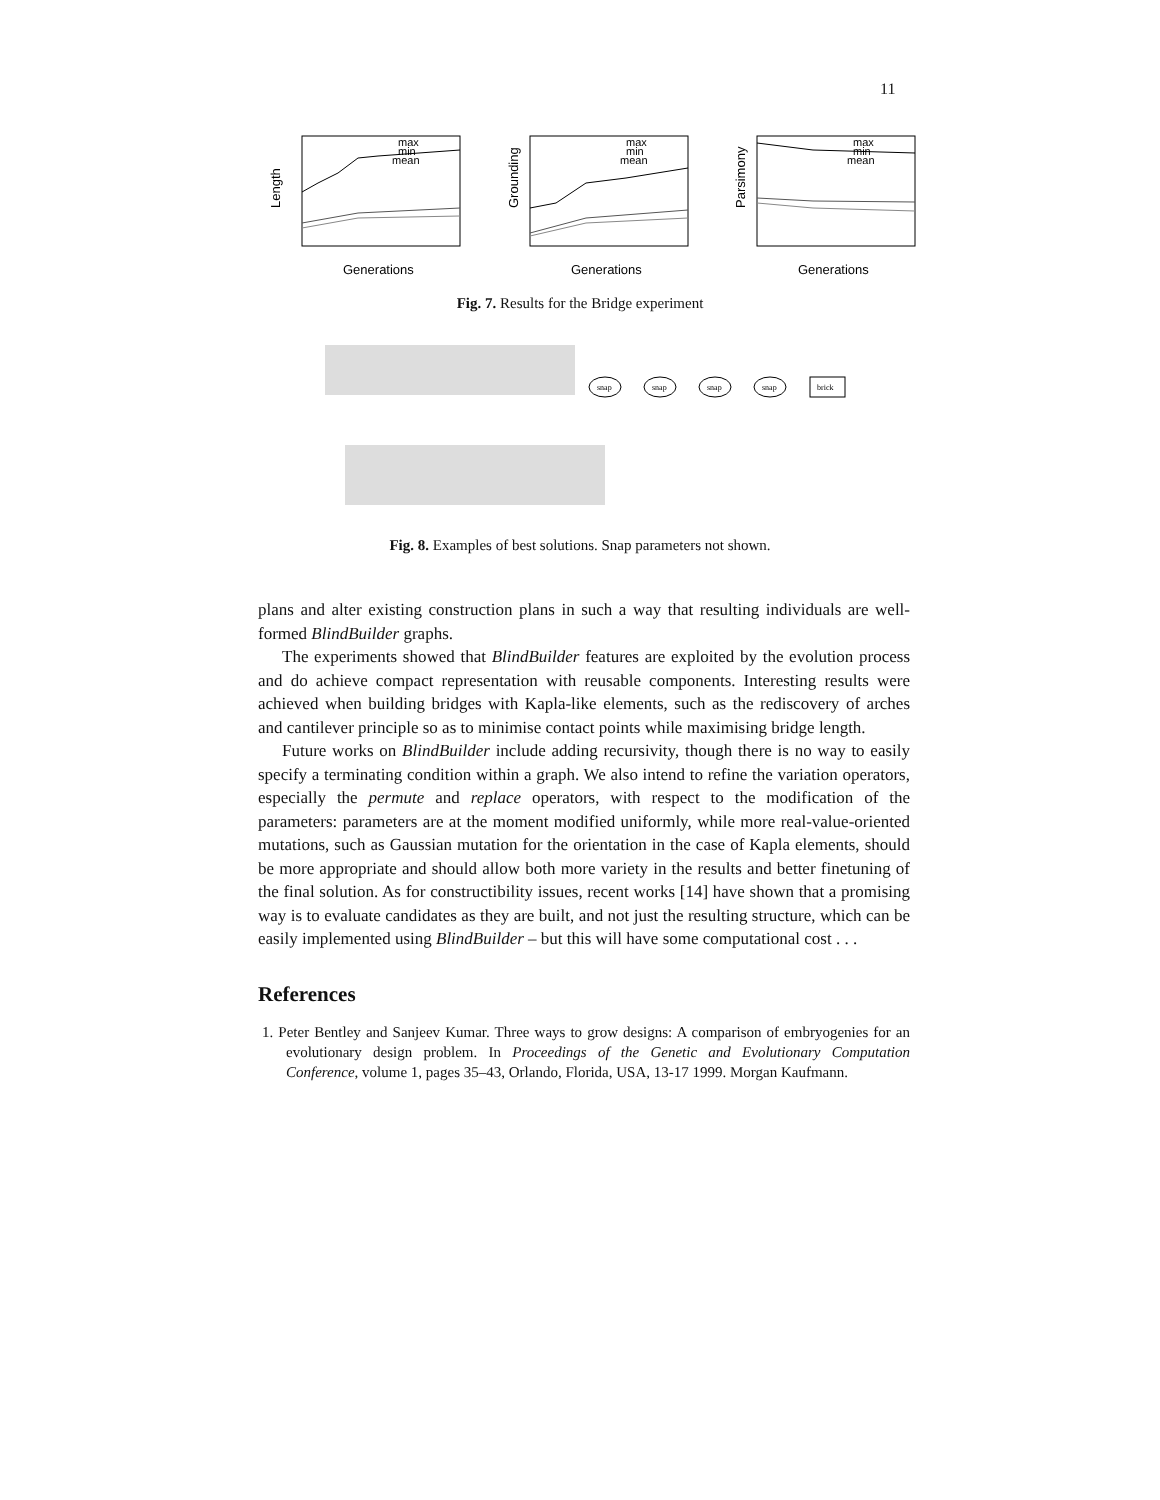11
Length
max
min
mean
Generations
Grounding
max
min
mean
Generations
Parsimony
max
min
mean
Generations
Fig. 7. Results for the Bridge experiment
snap
snap
snap
snap
brick
Fig. 8. Examples of best solutions. Snap parameters not shown.
plans and alter existing construction plans in such a way that resulting individuals are well-formed BlindBuilder graphs.
The experiments showed that BlindBuilder features are exploited by the evolution process and do achieve compact representation with reusable components. Interesting results were achieved when building bridges with Kapla-like elements, such as the rediscovery of arches and cantilever principle so as to minimise contact points while maximising bridge length.
Future works on BlindBuilder include adding recursivity, though there is no way to easily specify a terminating condition within a graph. We also intend to refine the variation operators, especially the permute and replace operators, with respect to the modification of the parameters: parameters are at the moment modified uniformly, while more real-value-oriented mutations, such as Gaussian mutation for the orientation in the case of Kapla elements, should be more appropriate and should allow both more variety in the results and better finetuning of the final solution. As for constructibility issues, recent works [14] have shown that a promising way is to evaluate candidates as they are built, and not just the resulting structure, which can be easily implemented using BlindBuilder – but this will have some computational cost . . .
References
1. Peter Bentley and Sanjeev Kumar. Three ways to grow designs: A comparison of embryogenies for an evolutionary design problem. In Proceedings of the Genetic and Evolutionary Computation Conference, volume 1, pages 35–43, Orlando, Florida, USA, 13-17 1999. Morgan Kaufmann.